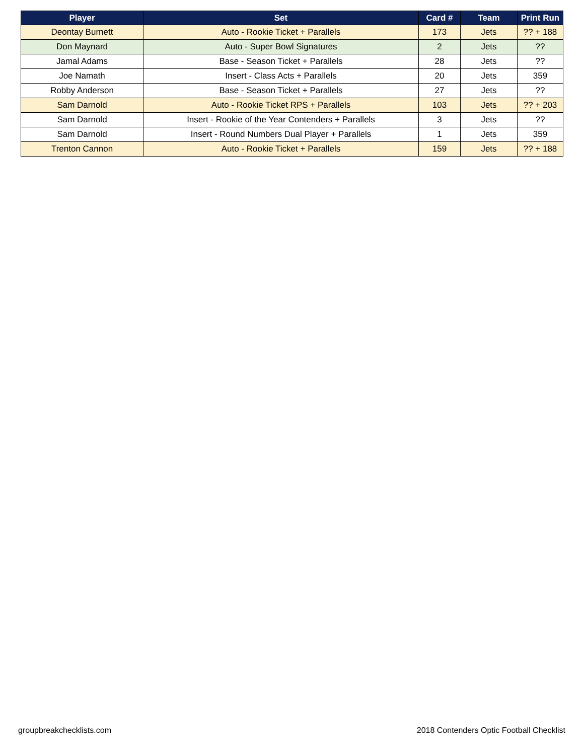| Player | Set | Card # | Team | Print Run |
| --- | --- | --- | --- | --- |
| Deontay Burnett | Auto - Rookie Ticket + Parallels | 173 | Jets | ?? + 188 |
| Don Maynard | Auto - Super Bowl Signatures | 2 | Jets | ?? |
| Jamal Adams | Base - Season Ticket + Parallels | 28 | Jets | ?? |
| Joe Namath | Insert - Class Acts + Parallels | 20 | Jets | 359 |
| Robby Anderson | Base - Season Ticket + Parallels | 27 | Jets | ?? |
| Sam Darnold | Auto - Rookie Ticket RPS + Parallels | 103 | Jets | ?? + 203 |
| Sam Darnold | Insert - Rookie of the Year Contenders + Parallels | 3 | Jets | ?? |
| Sam Darnold | Insert - Round Numbers Dual Player + Parallels | 1 | Jets | 359 |
| Trenton Cannon | Auto - Rookie Ticket + Parallels | 159 | Jets | ?? + 188 |
groupbreakchecklists.com
2018 Contenders Optic Football Checklist